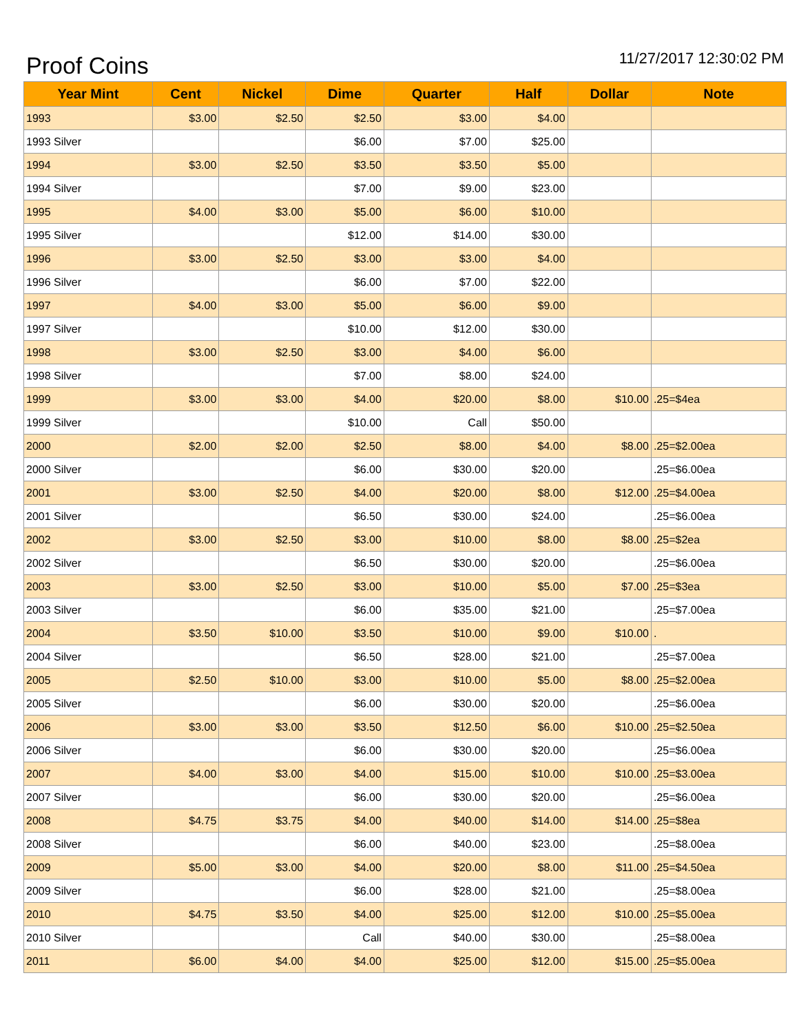Proof Coins
11/27/2017 12:30:02 PM
| Year Mint | Cent | Nickel | Dime | Quarter | Half | Dollar | Note |
| --- | --- | --- | --- | --- | --- | --- | --- |
| 1993 | $3.00 | $2.50 | $2.50 | $3.00 | $4.00 | | |
| 1993 Silver | | | $6.00 | $7.00 | $25.00 | | |
| 1994 | $3.00 | $2.50 | $3.50 | $3.50 | $5.00 | | |
| 1994 Silver | | | $7.00 | $9.00 | $23.00 | | |
| 1995 | $4.00 | $3.00 | $5.00 | $6.00 | $10.00 | | |
| 1995 Silver | | | $12.00 | $14.00 | $30.00 | | |
| 1996 | $3.00 | $2.50 | $3.00 | $3.00 | $4.00 | | |
| 1996 Silver | | | $6.00 | $7.00 | $22.00 | | |
| 1997 | $4.00 | $3.00 | $5.00 | $6.00 | $9.00 | | |
| 1997 Silver | | | $10.00 | $12.00 | $30.00 | | |
| 1998 | $3.00 | $2.50 | $3.00 | $4.00 | $6.00 | | |
| 1998 Silver | | | $7.00 | $8.00 | $24.00 | | |
| 1999 | $3.00 | $3.00 | $4.00 | $20.00 | $8.00 | $10.00 | .25=$4ea |
| 1999 Silver | | | $10.00 | Call | $50.00 | | |
| 2000 | $2.00 | $2.00 | $2.50 | $8.00 | $4.00 | $8.00 | .25=$2.00ea |
| 2000 Silver | | | $6.00 | $30.00 | $20.00 | | .25=$6.00ea |
| 2001 | $3.00 | $2.50 | $4.00 | $20.00 | $8.00 | $12.00 | .25=$4.00ea |
| 2001 Silver | | | $6.50 | $30.00 | $24.00 | | .25=$6.00ea |
| 2002 | $3.00 | $2.50 | $3.00 | $10.00 | $8.00 | $8.00 | .25=$2ea |
| 2002 Silver | | | $6.50 | $30.00 | $20.00 | | .25=$6.00ea |
| 2003 | $3.00 | $2.50 | $3.00 | $10.00 | $5.00 | $7.00 | .25=$3ea |
| 2003 Silver | | | $6.00 | $35.00 | $21.00 | | .25=$7.00ea |
| 2004 | $3.50 | $10.00 | $3.50 | $10.00 | $9.00 | $10.00 | . |
| 2004 Silver | | | $6.50 | $28.00 | $21.00 | | .25=$7.00ea |
| 2005 | $2.50 | $10.00 | $3.00 | $10.00 | $5.00 | $8.00 | .25=$2.00ea |
| 2005 Silver | | | $6.00 | $30.00 | $20.00 | | .25=$6.00ea |
| 2006 | $3.00 | $3.00 | $3.50 | $12.50 | $6.00 | $10.00 | .25=$2.50ea |
| 2006 Silver | | | $6.00 | $30.00 | $20.00 | | .25=$6.00ea |
| 2007 | $4.00 | $3.00 | $4.00 | $15.00 | $10.00 | $10.00 | .25=$3.00ea |
| 2007 Silver | | | $6.00 | $30.00 | $20.00 | | .25=$6.00ea |
| 2008 | $4.75 | $3.75 | $4.00 | $40.00 | $14.00 | $14.00 | .25=$8ea |
| 2008 Silver | | | $6.00 | $40.00 | $23.00 | | .25=$8.00ea |
| 2009 | $5.00 | $3.00 | $4.00 | $20.00 | $8.00 | $11.00 | .25=$4.50ea |
| 2009 Silver | | | $6.00 | $28.00 | $21.00 | | .25=$8.00ea |
| 2010 | $4.75 | $3.50 | $4.00 | $25.00 | $12.00 | $10.00 | .25=$5.00ea |
| 2010 Silver | | | Call | $40.00 | $30.00 | | .25=$8.00ea |
| 2011 | $6.00 | $4.00 | $4.00 | $25.00 | $12.00 | $15.00 | .25=$5.00ea |